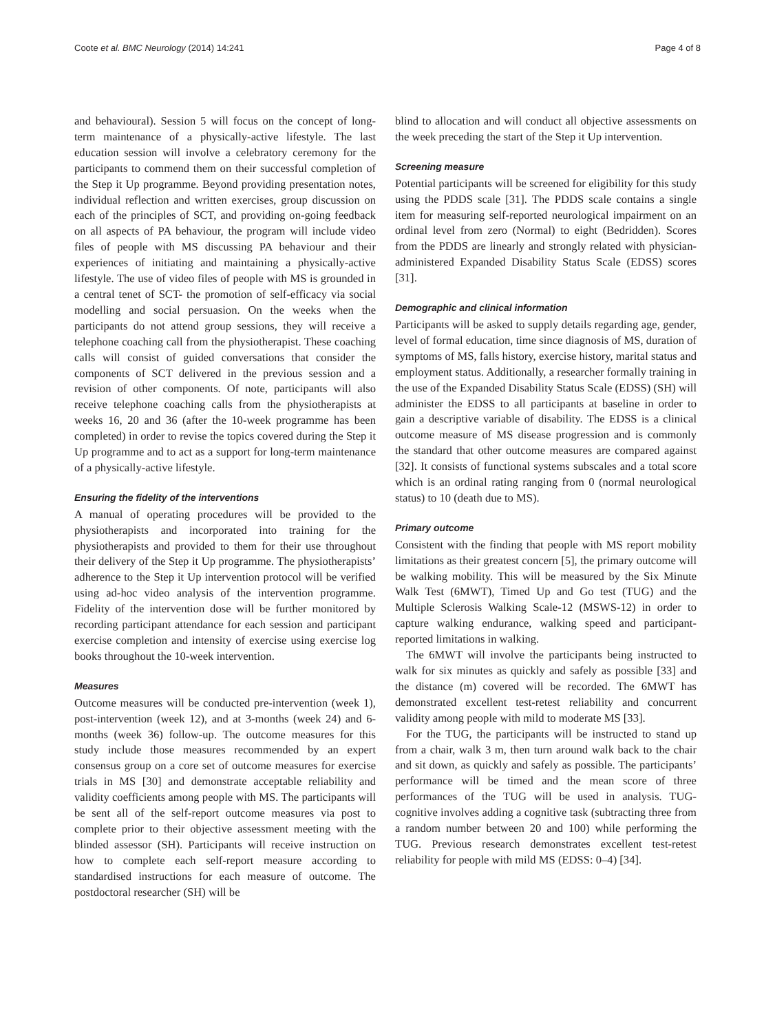Coote et al. BMC Neurology (2014) 14:241 Page 4 of 8
and behavioural). Session 5 will focus on the concept of long-term maintenance of a physically-active lifestyle. The last education session will involve a celebratory ceremony for the participants to commend them on their successful completion of the Step it Up programme. Beyond providing presentation notes, individual reflection and written exercises, group discussion on each of the principles of SCT, and providing on-going feedback on all aspects of PA behaviour, the program will include video files of people with MS discussing PA behaviour and their experiences of initiating and maintaining a physically-active lifestyle. The use of video files of people with MS is grounded in a central tenet of SCT- the promotion of self-efficacy via social modelling and social persuasion. On the weeks when the participants do not attend group sessions, they will receive a telephone coaching call from the physiotherapist. These coaching calls will consist of guided conversations that consider the components of SCT delivered in the previous session and a revision of other components. Of note, participants will also receive telephone coaching calls from the physiotherapists at weeks 16, 20 and 36 (after the 10-week programme has been completed) in order to revise the topics covered during the Step it Up programme and to act as a support for long-term maintenance of a physically-active lifestyle.
Ensuring the fidelity of the interventions
A manual of operating procedures will be provided to the physiotherapists and incorporated into training for the physiotherapists and provided to them for their use throughout their delivery of the Step it Up programme. The physiotherapists’ adherence to the Step it Up intervention protocol will be verified using ad-hoc video analysis of the intervention programme. Fidelity of the intervention dose will be further monitored by recording participant attendance for each session and participant exercise completion and intensity of exercise using exercise log books throughout the 10-week intervention.
Measures
Outcome measures will be conducted pre-intervention (week 1), post-intervention (week 12), and at 3-months (week 24) and 6- months (week 36) follow-up. The outcome measures for this study include those measures recommended by an expert consensus group on a core set of outcome measures for exercise trials in MS [30] and demonstrate acceptable reliability and validity coefficients among people with MS. The participants will be sent all of the self-report outcome measures via post to complete prior to their objective assessment meeting with the blinded assessor (SH). Participants will receive instruction on how to complete each self-report measure according to standardised instructions for each measure of outcome. The postdoctoral researcher (SH) will be
blind to allocation and will conduct all objective assessments on the week preceding the start of the Step it Up intervention.
Screening measure
Potential participants will be screened for eligibility for this study using the PDDS scale [31]. The PDDS scale contains a single item for measuring self-reported neurological impairment on an ordinal level from zero (Normal) to eight (Bedridden). Scores from the PDDS are linearly and strongly related with physician-administered Expanded Disability Status Scale (EDSS) scores [31].
Demographic and clinical information
Participants will be asked to supply details regarding age, gender, level of formal education, time since diagnosis of MS, duration of symptoms of MS, falls history, exercise history, marital status and employment status. Additionally, a researcher formally training in the use of the Expanded Disability Status Scale (EDSS) (SH) will administer the EDSS to all participants at baseline in order to gain a descriptive variable of disability. The EDSS is a clinical outcome measure of MS disease progression and is commonly the standard that other outcome measures are compared against [32]. It consists of functional systems subscales and a total score which is an ordinal rating ranging from 0 (normal neurological status) to 10 (death due to MS).
Primary outcome
Consistent with the finding that people with MS report mobility limitations as their greatest concern [5], the primary outcome will be walking mobility. This will be measured by the Six Minute Walk Test (6MWT), Timed Up and Go test (TUG) and the Multiple Sclerosis Walking Scale-12 (MSWS-12) in order to capture walking endurance, walking speed and participant-reported limitations in walking.
The 6MWT will involve the participants being instructed to walk for six minutes as quickly and safely as possible [33] and the distance (m) covered will be recorded. The 6MWT has demonstrated excellent test-retest reliability and concurrent validity among people with mild to moderate MS [33].
For the TUG, the participants will be instructed to stand up from a chair, walk 3 m, then turn around walk back to the chair and sit down, as quickly and safely as possible. The participants’ performance will be timed and the mean score of three performances of the TUG will be used in analysis. TUG-cognitive involves adding a cognitive task (subtracting three from a random number between 20 and 100) while performing the TUG. Previous research demonstrates excellent test-retest reliability for people with mild MS (EDSS: 0–4) [34].